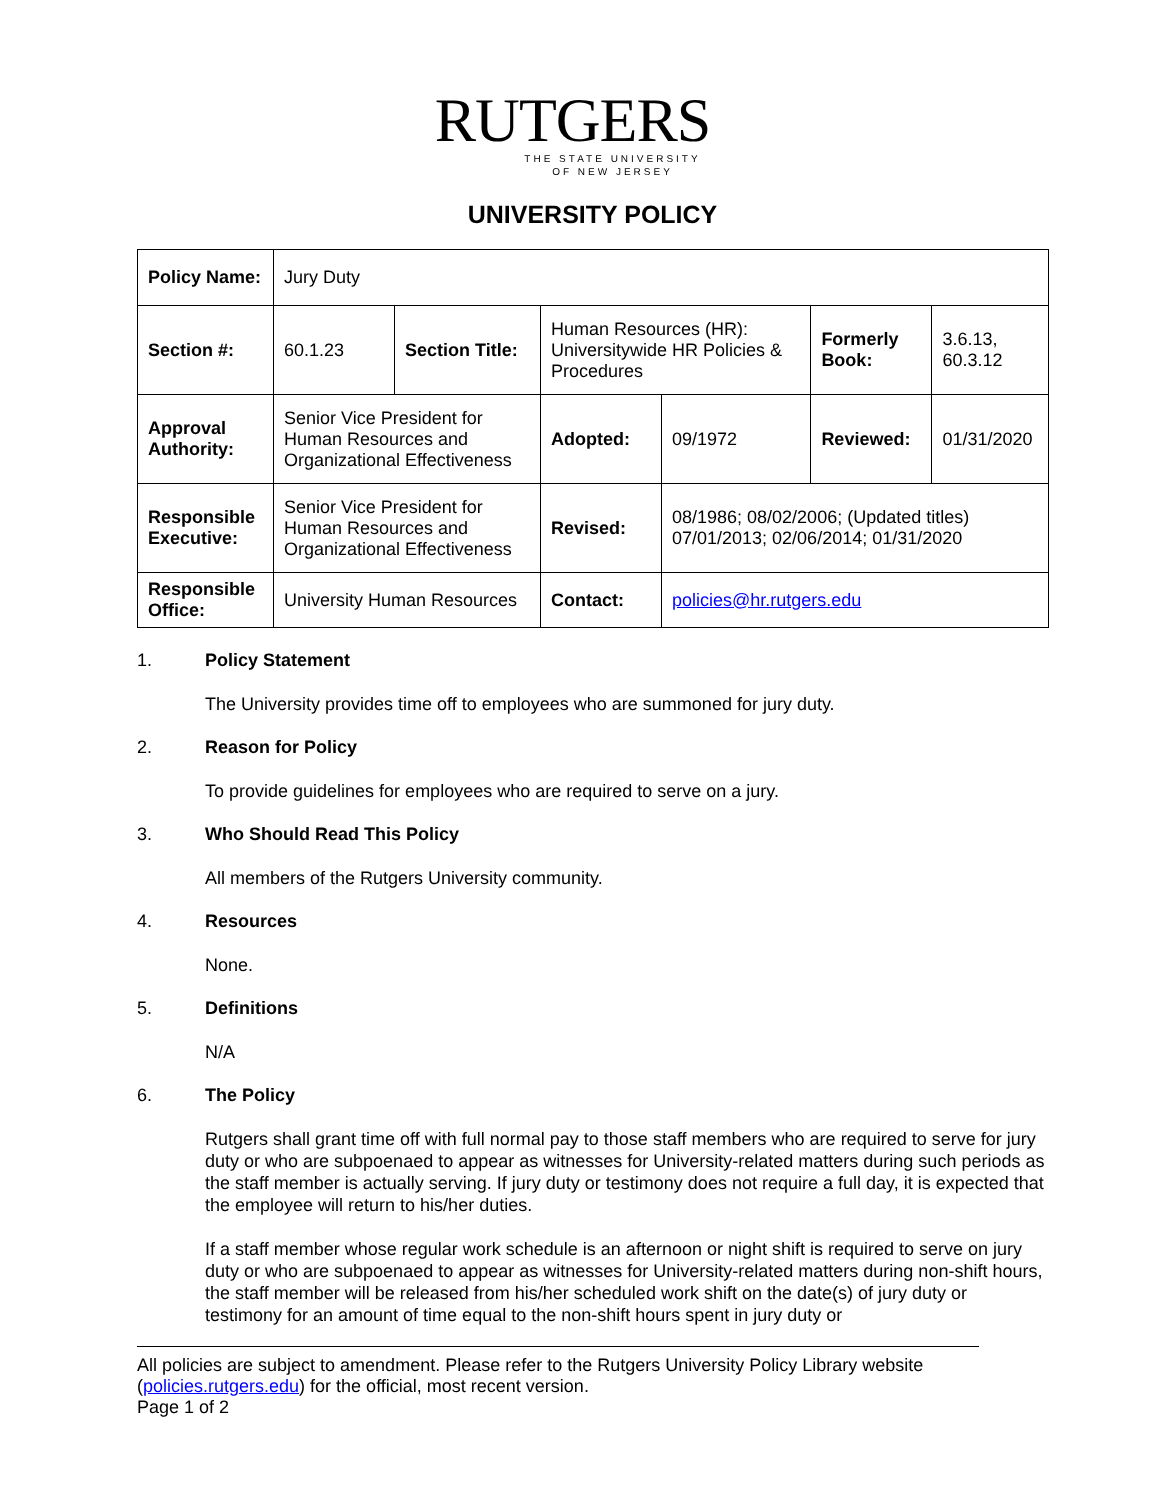RUTGERS
THE STATE UNIVERSITY
OF NEW JERSEY
UNIVERSITY POLICY
| Policy Name: | Jury Duty | | | | | |
| Section #: | 60.1.23 | Section Title: | Human Resources (HR): Universitywide HR Policies & Procedures | | Formerly Book: | 3.6.13, 60.3.12 |
| Approval Authority: | Senior Vice President for Human Resources and Organizational Effectiveness | | Adopted: | 09/1972 | Reviewed: | 01/31/2020 |
| Responsible Executive: | Senior Vice President for Human Resources and Organizational Effectiveness | | Revised: | 08/1986; 08/02/2006; (Updated titles) 07/01/2013; 02/06/2014; 01/31/2020 | | |
| Responsible Office: | University Human Resources | | Contact: | policies@hr.rutgers.edu | | |
1. Policy Statement
The University provides time off to employees who are summoned for jury duty.
2. Reason for Policy
To provide guidelines for employees who are required to serve on a jury.
3. Who Should Read This Policy
All members of the Rutgers University community.
4. Resources
None.
5. Definitions
N/A
6. The Policy
Rutgers shall grant time off with full normal pay to those staff members who are required to serve for jury duty or who are subpoenaed to appear as witnesses for University-related matters during such periods as the staff member is actually serving. If jury duty or testimony does not require a full day, it is expected that the employee will return to his/her duties.
If a staff member whose regular work schedule is an afternoon or night shift is required to serve on jury duty or who are subpoenaed to appear as witnesses for University-related matters during non-shift hours, the staff member will be released from his/her scheduled work shift on the date(s) of jury duty or testimony for an amount of time equal to the non-shift hours spent in jury duty or
All policies are subject to amendment. Please refer to the Rutgers University Policy Library website (policies.rutgers.edu) for the official, most recent version.
Page 1 of 2